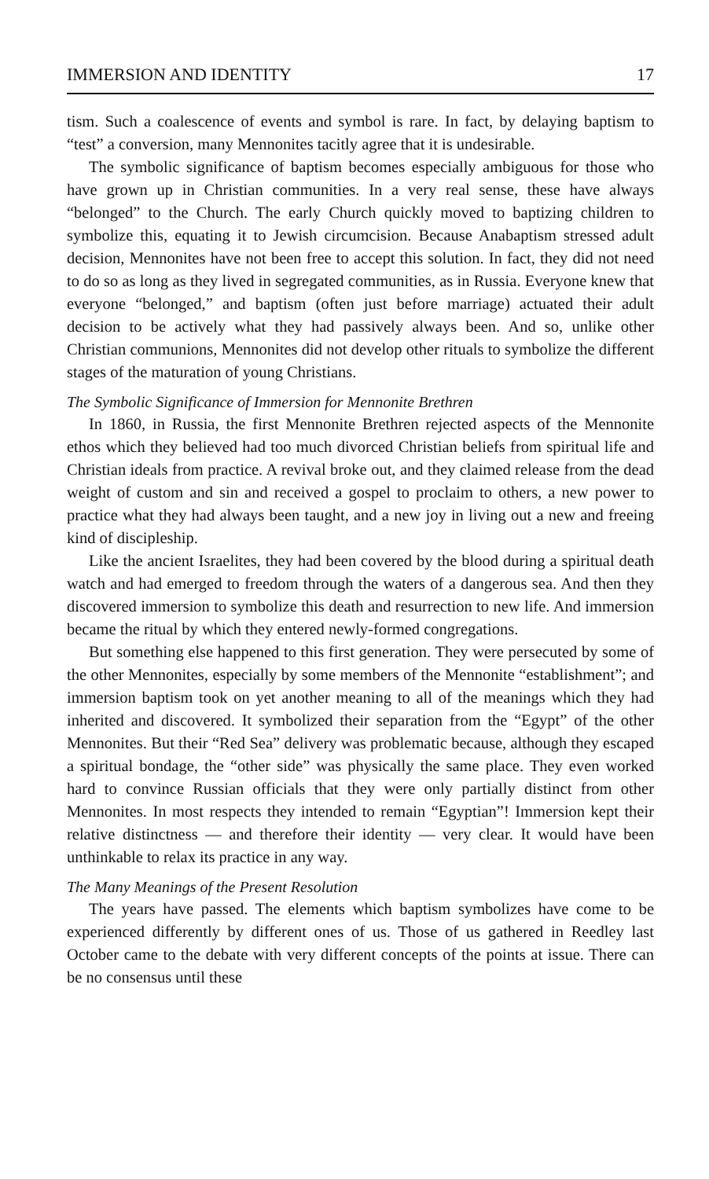IMMERSION AND IDENTITY 17
tism. Such a coalescence of events and symbol is rare. In fact, by delaying baptism to “test” a conversion, many Mennonites tacitly agree that it is undesirable.
The symbolic significance of baptism becomes especially ambiguous for those who have grown up in Christian communities. In a very real sense, these have always “belonged” to the Church. The early Church quickly moved to baptizing children to symbolize this, equating it to Jewish circumcision. Because Anabaptism stressed adult decision, Mennonites have not been free to accept this solution. In fact, they did not need to do so as long as they lived in segregated communities, as in Russia. Everyone knew that everyone “belonged,” and baptism (often just before marriage) actuated their adult decision to be actively what they had passively always been. And so, unlike other Christian communions, Mennonites did not develop other rituals to symbolize the different stages of the maturation of young Christians.
The Symbolic Significance of Immersion for Mennonite Brethren
In 1860, in Russia, the first Mennonite Brethren rejected aspects of the Mennonite ethos which they believed had too much divorced Christian beliefs from spiritual life and Christian ideals from practice. A revival broke out, and they claimed release from the dead weight of custom and sin and received a gospel to proclaim to others, a new power to practice what they had always been taught, and a new joy in living out a new and freeing kind of discipleship.
Like the ancient Israelites, they had been covered by the blood during a spiritual death watch and had emerged to freedom through the waters of a dangerous sea. And then they discovered immersion to symbolize this death and resurrection to new life. And immersion became the ritual by which they entered newly-formed congregations.
But something else happened to this first generation. They were persecuted by some of the other Mennonites, especially by some members of the Mennonite “establishment”; and immersion baptism took on yet another meaning to all of the meanings which they had inherited and discovered. It symbolized their separation from the “Egypt” of the other Mennonites. But their “Red Sea” delivery was problematic because, although they escaped a spiritual bondage, the “other side” was physically the same place. They even worked hard to convince Russian officials that they were only partially distinct from other Mennonites. In most respects they intended to remain “Egyptian”! Immersion kept their relative distinctness — and therefore their identity — very clear. It would have been unthinkable to relax its practice in any way.
The Many Meanings of the Present Resolution
The years have passed. The elements which baptism symbolizes have come to be experienced differently by different ones of us. Those of us gathered in Reedley last October came to the debate with very different concepts of the points at issue. There can be no consensus until these